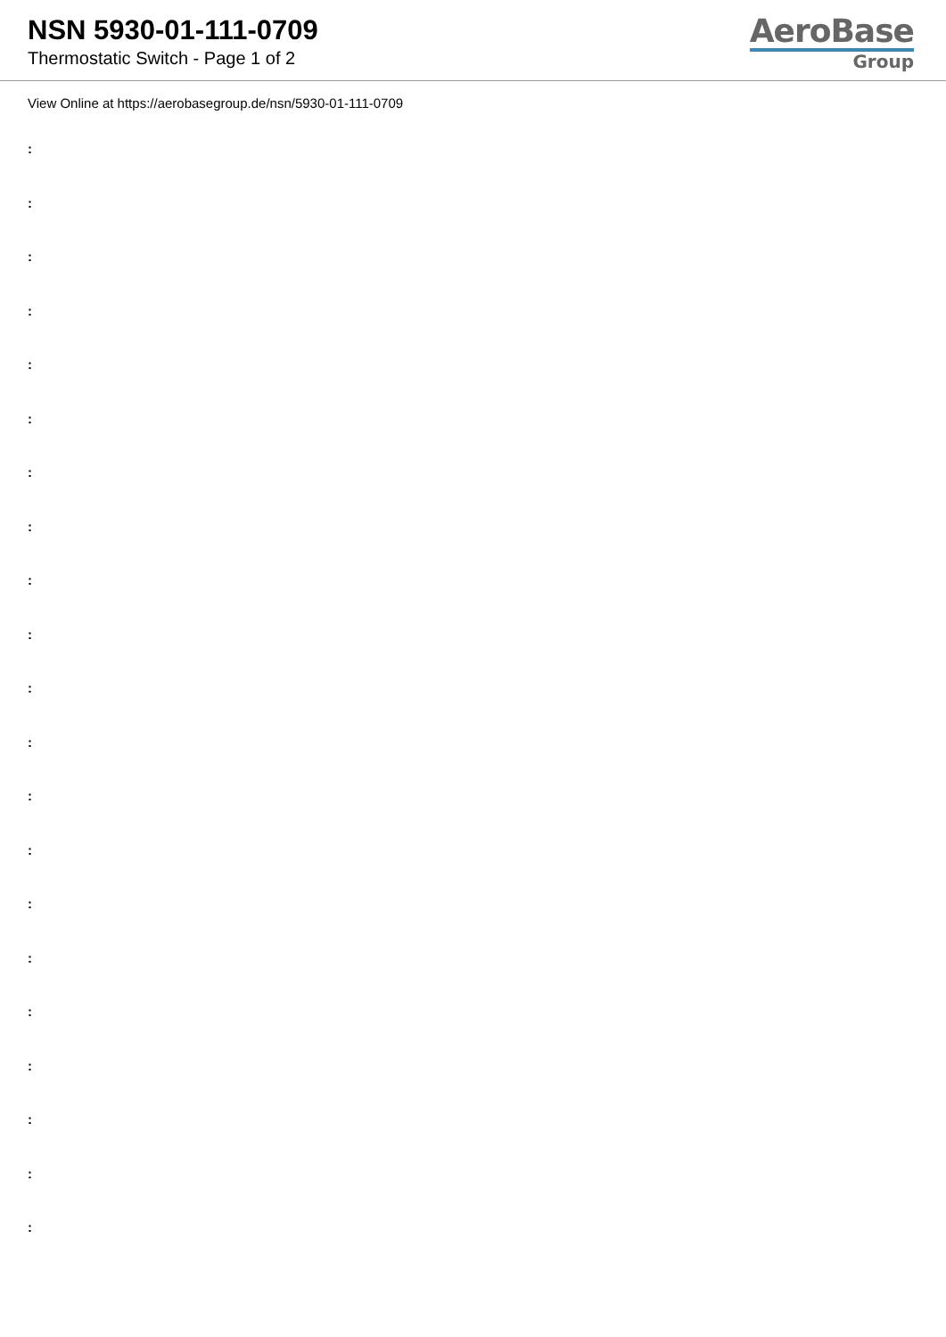NSN 5930-01-111-0709
Thermostatic Switch - Page 1 of 2
AeroBase
Group
View Online at https://aerobasegroup.de/nsn/5930-01-111-0709
:
:
:
:
:
:
:
:
:
:
:
:
:
:
:
:
:
:
:
:
: